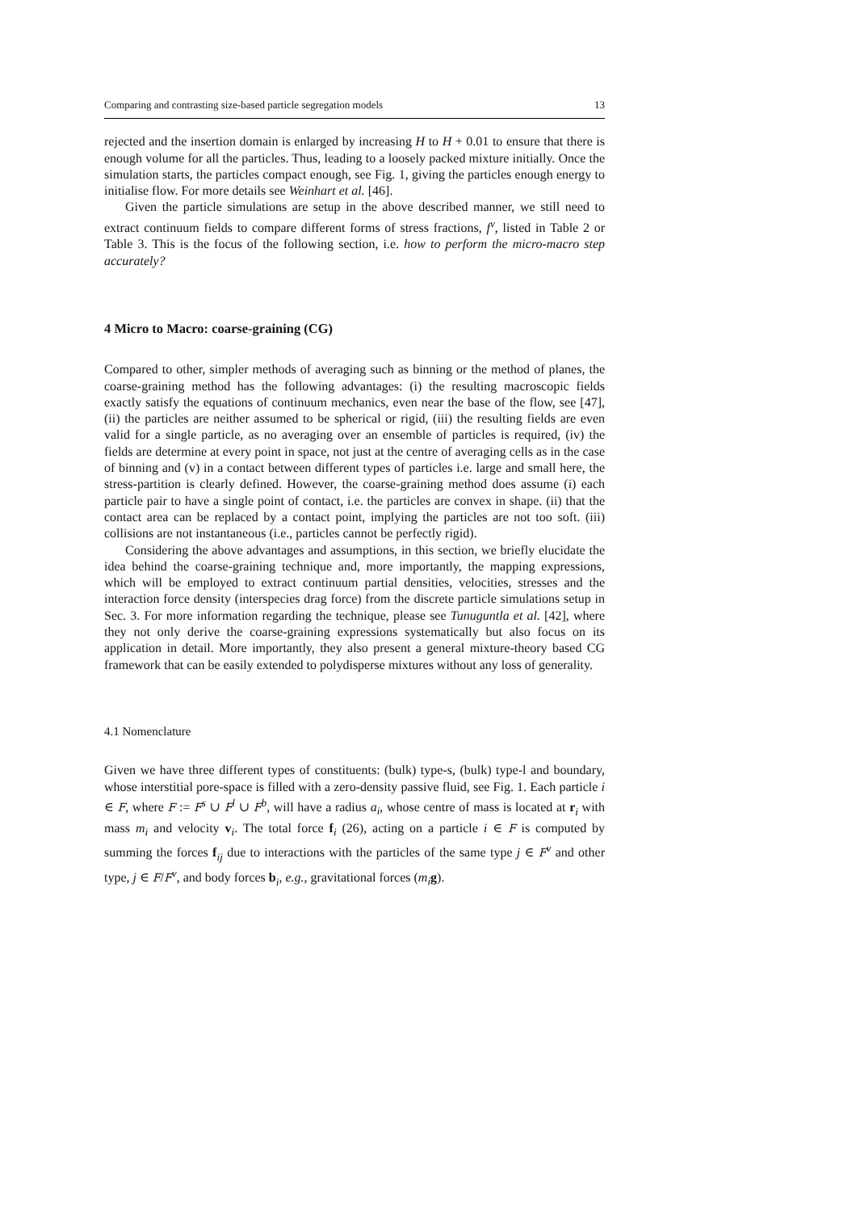Comparing and contrasting size-based particle segregation models 13
rejected and the insertion domain is enlarged by increasing H to H + 0.01 to ensure that there is enough volume for all the particles. Thus, leading to a loosely packed mixture initially. Once the simulation starts, the particles compact enough, see Fig. 1, giving the particles enough energy to initialise flow. For more details see Weinhart et al. [46].
Given the particle simulations are setup in the above described manner, we still need to extract continuum fields to compare different forms of stress fractions, f<sup>ν</sup>, listed in Table 2 or Table 3. This is the focus of the following section, i.e. how to perform the micro-macro step accurately?
4 Micro to Macro: coarse-graining (CG)
Compared to other, simpler methods of averaging such as binning or the method of planes, the coarse-graining method has the following advantages: (i) the resulting macroscopic fields exactly satisfy the equations of continuum mechanics, even near the base of the flow, see [47], (ii) the particles are neither assumed to be spherical or rigid, (iii) the resulting fields are even valid for a single particle, as no averaging over an ensemble of particles is required, (iv) the fields are determine at every point in space, not just at the centre of averaging cells as in the case of binning and (v) in a contact between different types of particles i.e. large and small here, the stress-partition is clearly defined. However, the coarse-graining method does assume (i) each particle pair to have a single point of contact, i.e. the particles are convex in shape. (ii) that the contact area can be replaced by a contact point, implying the particles are not too soft. (iii) collisions are not instantaneous (i.e., particles cannot be perfectly rigid).
Considering the above advantages and assumptions, in this section, we briefly elucidate the idea behind the coarse-graining technique and, more importantly, the mapping expressions, which will be employed to extract continuum partial densities, velocities, stresses and the interaction force density (interspecies drag force) from the discrete particle simulations setup in Sec. 3. For more information regarding the technique, please see Tunuguntla et al. [42], where they not only derive the coarse-graining expressions systematically but also focus on its application in detail. More importantly, they also present a general mixture-theory based CG framework that can be easily extended to polydisperse mixtures without any loss of generality.
4.1 Nomenclature
Given we have three different types of constituents: (bulk) type-s, (bulk) type-l and boundary, whose interstitial pore-space is filled with a zero-density passive fluid, see Fig. 1. Each particle i ∈ F, where F := F<sup>s</sup> ∪ F<sup>l</sup> ∪ F<sup>b</sup>, will have a radius a<sub>i</sub>, whose centre of mass is located at r<sub>i</sub> with mass m<sub>i</sub> and velocity v<sub>i</sub>. The total force f<sub>i</sub> (26), acting on a particle i ∈ F is computed by summing the forces f<sub>ij</sub> due to interactions with the particles of the same type j ∈ F<sup>ν</sup> and other type, j ∈ F/F<sup>ν</sup>, and body forces b<sub>i</sub>, e.g., gravitational forces (m<sub>i</sub> g).